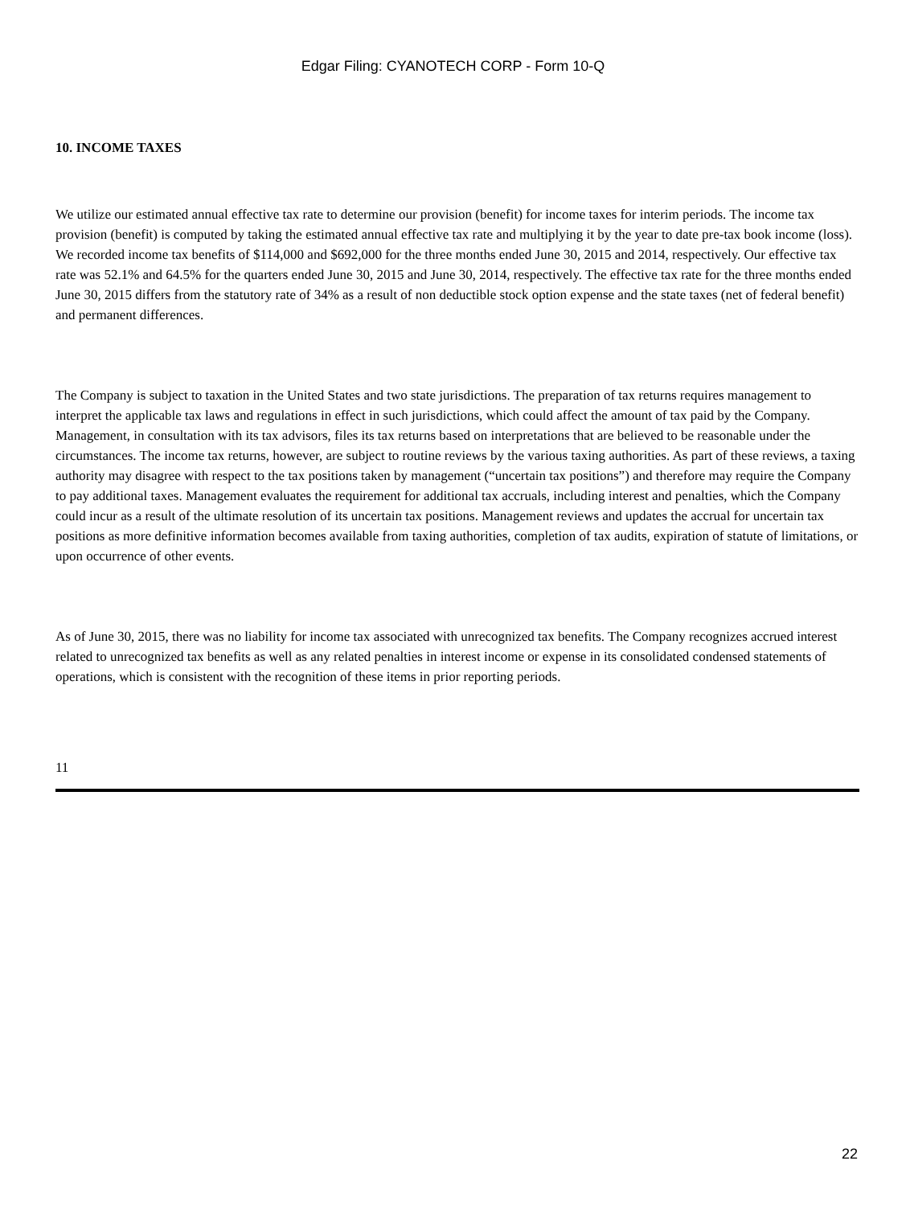Edgar Filing: CYANOTECH CORP - Form 10-Q
10. INCOME TAXES
We utilize our estimated annual effective tax rate to determine our provision (benefit) for income taxes for interim periods. The income tax provision (benefit) is computed by taking the estimated annual effective tax rate and multiplying it by the year to date pre-tax book income (loss). We recorded income tax benefits of $114,000 and $692,000 for the three months ended June 30, 2015 and 2014, respectively. Our effective tax rate was 52.1% and 64.5% for the quarters ended June 30, 2015 and June 30, 2014, respectively. The effective tax rate for the three months ended June 30, 2015 differs from the statutory rate of 34% as a result of non deductible stock option expense and the state taxes (net of federal benefit) and permanent differences.
The Company is subject to taxation in the United States and two state jurisdictions. The preparation of tax returns requires management to interpret the applicable tax laws and regulations in effect in such jurisdictions, which could affect the amount of tax paid by the Company. Management, in consultation with its tax advisors, files its tax returns based on interpretations that are believed to be reasonable under the circumstances. The income tax returns, however, are subject to routine reviews by the various taxing authorities. As part of these reviews, a taxing authority may disagree with respect to the tax positions taken by management (“uncertain tax positions”) and therefore may require the Company to pay additional taxes. Management evaluates the requirement for additional tax accruals, including interest and penalties, which the Company could incur as a result of the ultimate resolution of its uncertain tax positions. Management reviews and updates the accrual for uncertain tax positions as more definitive information becomes available from taxing authorities, completion of tax audits, expiration of statute of limitations, or upon occurrence of other events.
As of June 30, 2015, there was no liability for income tax associated with unrecognized tax benefits. The Company recognizes accrued interest related to unrecognized tax benefits as well as any related penalties in interest income or expense in its consolidated condensed statements of operations, which is consistent with the recognition of these items in prior reporting periods.
11
22